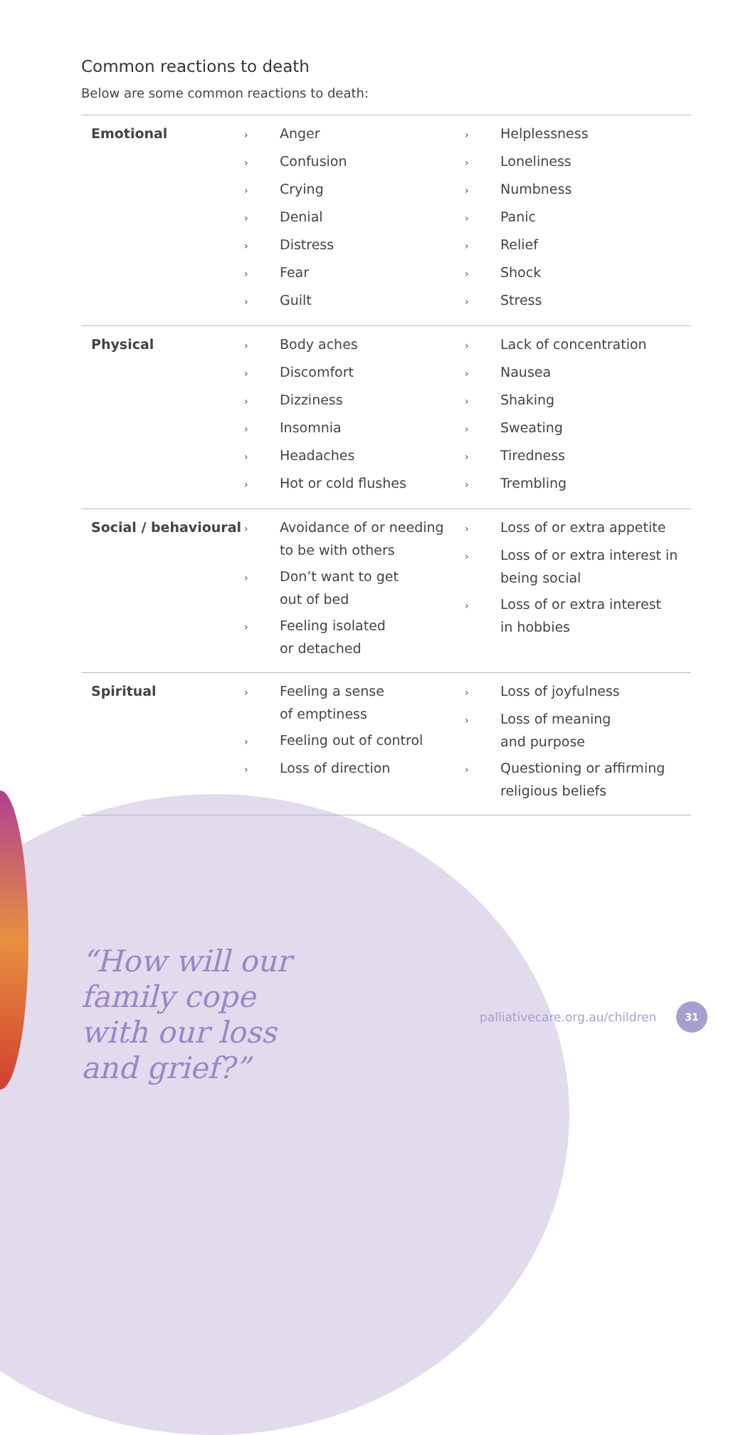Common reactions to death
Below are some common reactions to death:
| Emotional | › Anger › Confusion › Crying › Denial › Distress › Fear › Guilt › Helplessness › Loneliness › Numbness › Panic › Relief › Shock › Stress |
| Physical | › Body aches › Discomfort › Dizziness › Insomnia › Headaches › Hot or cold flushes › Lack of concentration › Nausea › Shaking › Sweating › Tiredness › Trembling |
| Social / behavioural | › Avoidance of or needing to be with others › Don’t want to get out of bed › Feeling isolated or detached › Loss of or extra appetite › Loss of or extra interest in being social › Loss of or extra interest in hobbies |
| Spiritual | › Feeling a sense of emptiness › Feeling out of control › Loss of direction › Loss of joyfulness › Loss of meaning and purpose › Questioning or affirming religious beliefs |
“How will our
family cope
with our loss
and grief?”
palliativecare.org.au/children
31